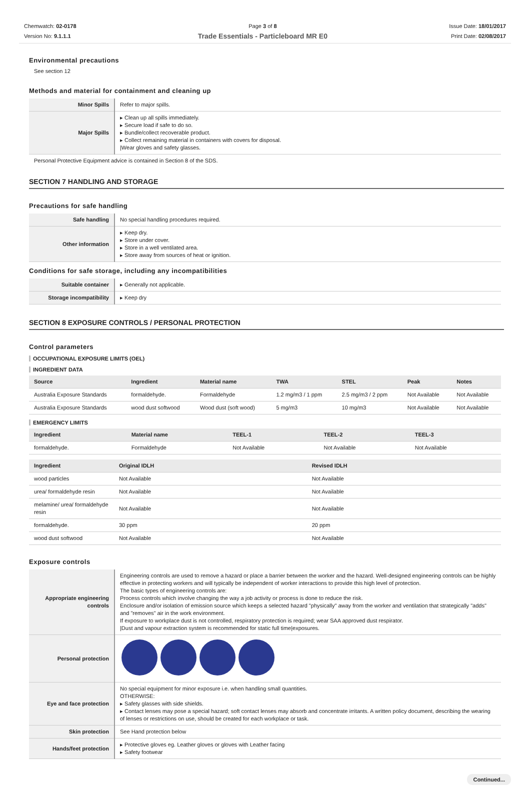Chemwatch: 02-0178
Version No: 9.1.1.1
Page 3 of 8
Trade Essentials - Particleboard MR E0
Issue Date: 18/01/2017
Print Date: 02/08/2017
Environmental precautions
See section 12
Methods and material for containment and cleaning up
| Minor Spills | Refer to major spills. |
| Major Spills | ▸ Clean up all spills immediately. ▸ Secure load if safe to do so. ▸ Bundle/collect recoverable product. ▸ Collect remaining material in containers with covers for disposal. /Wear gloves and safety glasses. |
Personal Protective Equipment advice is contained in Section 8 of the SDS.
SECTION 7 HANDLING AND STORAGE
Precautions for safe handling
| Safe handling | No special handling procedures required. |
| Other information | ▸ Keep dry. ▸ Store under cover. ▸ Store in a well ventilated area. ▸ Store away from sources of heat or ignition. |
Conditions for safe storage, including any incompatibilities
| Suitable container | ▸ Generally not applicable. |
| Storage incompatibility | ▸ Keep dry |
SECTION 8 EXPOSURE CONTROLS / PERSONAL PROTECTION
Control parameters
OCCUPATIONAL EXPOSURE LIMITS (OEL)
INGREDIENT DATA
| Source | Ingredient | Material name | TWA | STEL | Peak | Notes |
| --- | --- | --- | --- | --- | --- | --- |
| Australia Exposure Standards | formaldehyde. | Formaldehyde | 1.2 mg/m3 / 1 ppm | 2.5 mg/m3 / 2 ppm | Not Available | Not Available |
| Australia Exposure Standards | wood dust softwood | Wood dust (soft wood) | 5 mg/m3 | 10 mg/m3 | Not Available | Not Available |
EMERGENCY LIMITS
| Ingredient | Material name | TEEL-1 | TEEL-2 | TEEL-3 |
| --- | --- | --- | --- | --- |
| formaldehyde. | Formaldehyde | Not Available | Not Available | Not Available |
| Ingredient | Original IDLH | Revised IDLH |
| --- | --- | --- |
| wood particles | Not Available | Not Available |
| urea/ formaldehyde resin | Not Available | Not Available |
| melamine/ urea/ formaldehyde resin | Not Available | Not Available |
| formaldehyde. | 30 ppm | 20 ppm |
| wood dust softwood | Not Available | Not Available |
Exposure controls
| Appropriate engineering controls | Engineering controls are used to remove a hazard or place a barrier between the worker and the hazard. Well-designed engineering controls can be highly effective in protecting workers and will typically be independent of worker interactions to provide this high level of protection. The basic types of engineering controls are: Process controls which involve changing the way a job activity or process is done to reduce the risk. Enclosure and/or isolation of emission source which keeps a selected hazard "physically" away from the worker and ventilation that strategically "adds" and "removes" air in the work environment. If exposure to workplace dust is not controlled, respiratory protection is required; wear SAA approved dust respirator. /Dust and vapour extraction system is recommended for static full time/exposures. |
| Personal protection | |
| Eye and face protection | No special equipment for minor exposure i.e. when handling small quantities. OTHERWISE: ▸ Safety glasses with side shields. ▸ Contact lenses may pose a special hazard; soft contact lenses may absorb and concentrate irritants. A written policy document, describing the wearing of lenses or restrictions on use, should be created for each workplace or task. |
| Skin protection | See Hand protection below |
| Hands/feet protection | ▸ Protective gloves eg. Leather gloves or gloves with Leather facing ▸ Safety footwear |
Continued...